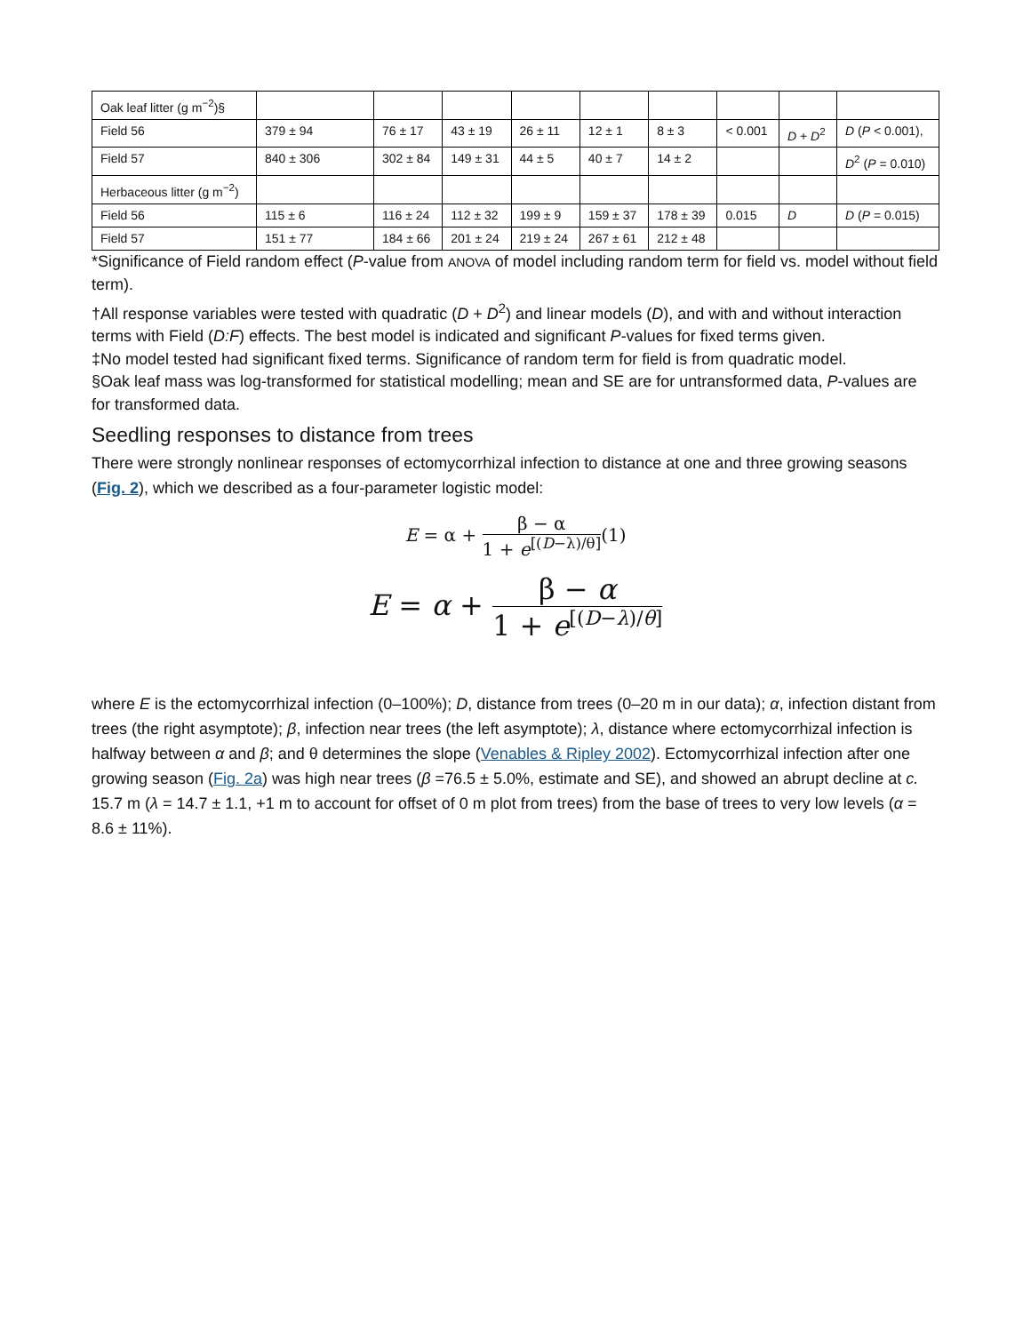| Oak leaf litter (g m<sup>−2</sup>)§ | | | | | | | | | |
| Field 56 | 379 ± 94 | 76 ± 17 | 43 ± 19 | 26 ± 11 | 12 ± 1 | 8 ± 3 | < 0.001 | D + D<sup>2</sup> | D ( P < 0.001), |
| Field 57 | 840 ± 306 | 302 ± 84 | 149 ± 31 | 44 ± 5 | 40 ± 7 | 14 ± 2 | | | D<sup>2</sup> ( P = 0.010) |
| Herbaceous litter (g m<sup>−2</sup>) | | | | | | | | | |
| Field 56 | 115 ± 6 | 116 ± 24 | 112 ± 32 | 199 ± 9 | 159 ± 37 | 178 ± 39 | 0.015 | D | D ( P = 0.015) |
| Field 57 | 151 ± 77 | 184 ± 66 | 201 ± 24 | 219 ± 24 | 267 ± 61 | 212 ± 48 | | | |
*Significance of Field random effect (P-value from ANOVA of model including random term for field vs. model without field term).
†All response variables were tested with quadratic (D + D<sup>2</sup>) and linear models (D), and with and without interaction terms with Field (D:F) effects. The best model is indicated and significant P-values for fixed terms given.
‡No model tested had significant fixed terms. Significance of random term for field is from quadratic model.
§Oak leaf mass was log-transformed for statistical modelling; mean and SE are for untransformed data, P-values are for transformed data.
Seedling responses to distance from trees
There were strongly nonlinear responses of ectomycorrhizal infection to distance at one and three growing seasons (Fig. 2), which we described as a four-parameter logistic model:
E = α + β − α 1 + e<sup>[(D−λ)/θ]</sup>(1)
E = α + β − α 1 + e<sup>[(D−λ)/θ]</sup>
where E is the ectomycorrhizal infection (0–100%); D, distance from trees (0–20 m in our data); α, infection distant from trees (the right asymptote); β, infection near trees (the left asymptote); λ, distance where ectomycorrhizal infection is halfway between α and β; and θ determines the slope (Venables & Ripley 2002). Ectomycorrhizal infection after one growing season (Fig. 2a) was high near trees (β =76.5 ± 5.0%, estimate and SE), and showed an abrupt decline at c. 15.7 m (λ = 14.7 ± 1.1, +1 m to account for offset of 0 m plot from trees) from the base of trees to very low levels (α = 8.6 ± 11%).